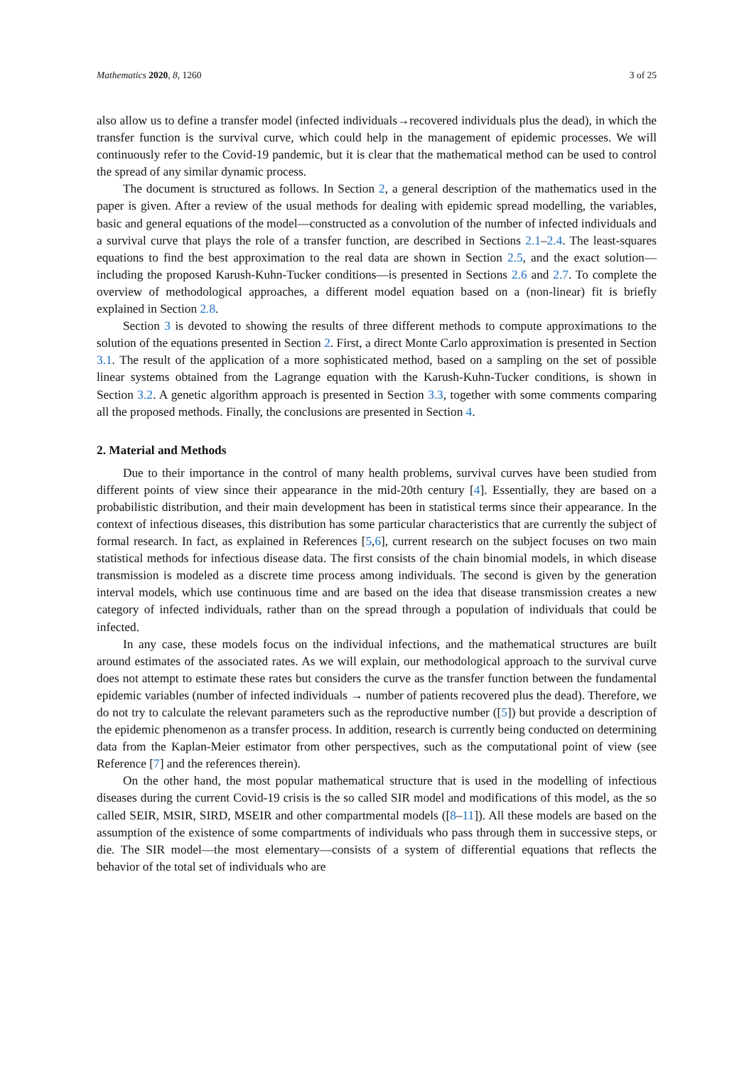Mathematics 2020, 8, 1260 3 of 25
also allow us to define a transfer model (infected individuals→recovered individuals plus the dead), in which the transfer function is the survival curve, which could help in the management of epidemic processes. We will continuously refer to the Covid-19 pandemic, but it is clear that the mathematical method can be used to control the spread of any similar dynamic process.
The document is structured as follows. In Section 2, a general description of the mathematics used in the paper is given. After a review of the usual methods for dealing with epidemic spread modelling, the variables, basic and general equations of the model—constructed as a convolution of the number of infected individuals and a survival curve that plays the role of a transfer function, are described in Sections 2.1–2.4. The least-squares equations to find the best approximation to the real data are shown in Section 2.5, and the exact solution—including the proposed Karush-Kuhn-Tucker conditions—is presented in Sections 2.6 and 2.7. To complete the overview of methodological approaches, a different model equation based on a (non-linear) fit is briefly explained in Section 2.8.
Section 3 is devoted to showing the results of three different methods to compute approximations to the solution of the equations presented in Section 2. First, a direct Monte Carlo approximation is presented in Section 3.1. The result of the application of a more sophisticated method, based on a sampling on the set of possible linear systems obtained from the Lagrange equation with the Karush-Kuhn-Tucker conditions, is shown in Section 3.2. A genetic algorithm approach is presented in Section 3.3, together with some comments comparing all the proposed methods. Finally, the conclusions are presented in Section 4.
2. Material and Methods
Due to their importance in the control of many health problems, survival curves have been studied from different points of view since their appearance in the mid-20th century [4]. Essentially, they are based on a probabilistic distribution, and their main development has been in statistical terms since their appearance. In the context of infectious diseases, this distribution has some particular characteristics that are currently the subject of formal research. In fact, as explained in References [5,6], current research on the subject focuses on two main statistical methods for infectious disease data. The first consists of the chain binomial models, in which disease transmission is modeled as a discrete time process among individuals. The second is given by the generation interval models, which use continuous time and are based on the idea that disease transmission creates a new category of infected individuals, rather than on the spread through a population of individuals that could be infected.
In any case, these models focus on the individual infections, and the mathematical structures are built around estimates of the associated rates. As we will explain, our methodological approach to the survival curve does not attempt to estimate these rates but considers the curve as the transfer function between the fundamental epidemic variables (number of infected individuals → number of patients recovered plus the dead). Therefore, we do not try to calculate the relevant parameters such as the reproductive number ([5]) but provide a description of the epidemic phenomenon as a transfer process. In addition, research is currently being conducted on determining data from the Kaplan-Meier estimator from other perspectives, such as the computational point of view (see Reference [7] and the references therein).
On the other hand, the most popular mathematical structure that is used in the modelling of infectious diseases during the current Covid-19 crisis is the so called SIR model and modifications of this model, as the so called SEIR, MSIR, SIRD, MSEIR and other compartmental models ([8–11]). All these models are based on the assumption of the existence of some compartments of individuals who pass through them in successive steps, or die. The SIR model—the most elementary—consists of a system of differential equations that reflects the behavior of the total set of individuals who are